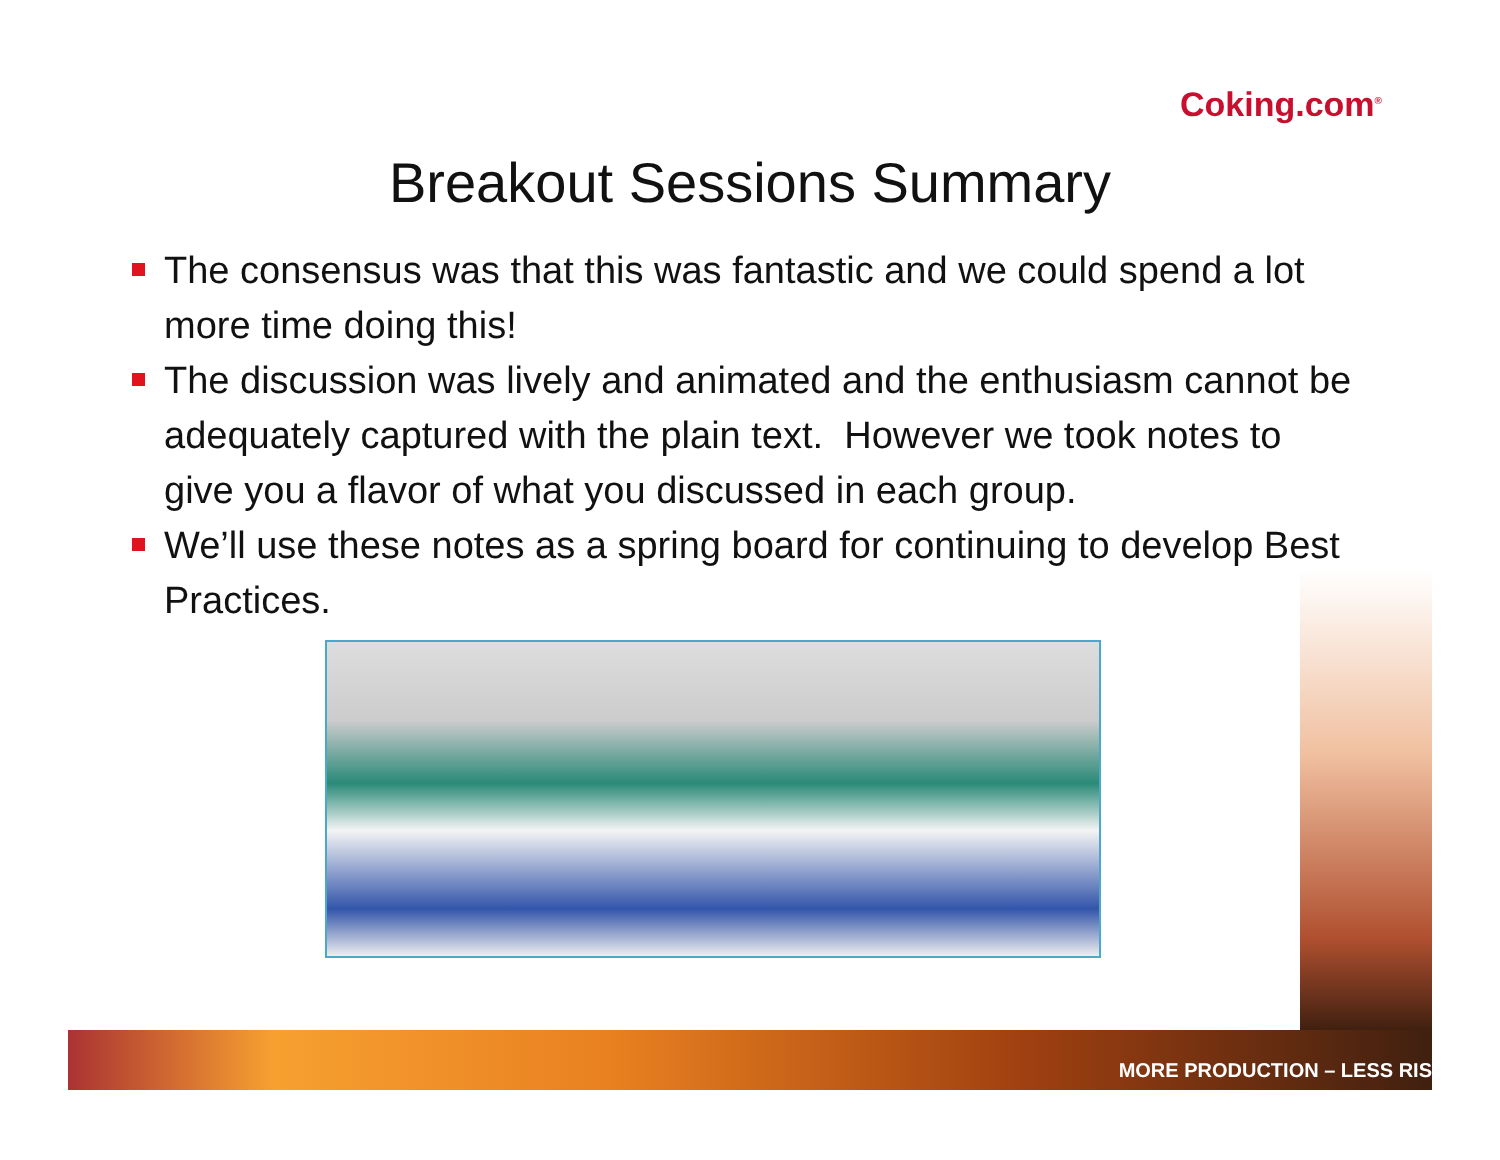Coking.com<sup>®</sup>
Breakout Sessions Summary
The consensus was that this was fantastic and we could spend a lot more time doing this!
The discussion was lively and animated and the enthusiasm cannot be adequately captured with the plain text. However we took notes to give you a flavor of what you discussed in each group.
We’ll use these notes as a spring board for continuing to develop Best Practices.
MORE PRODUCTION – LESS RIS